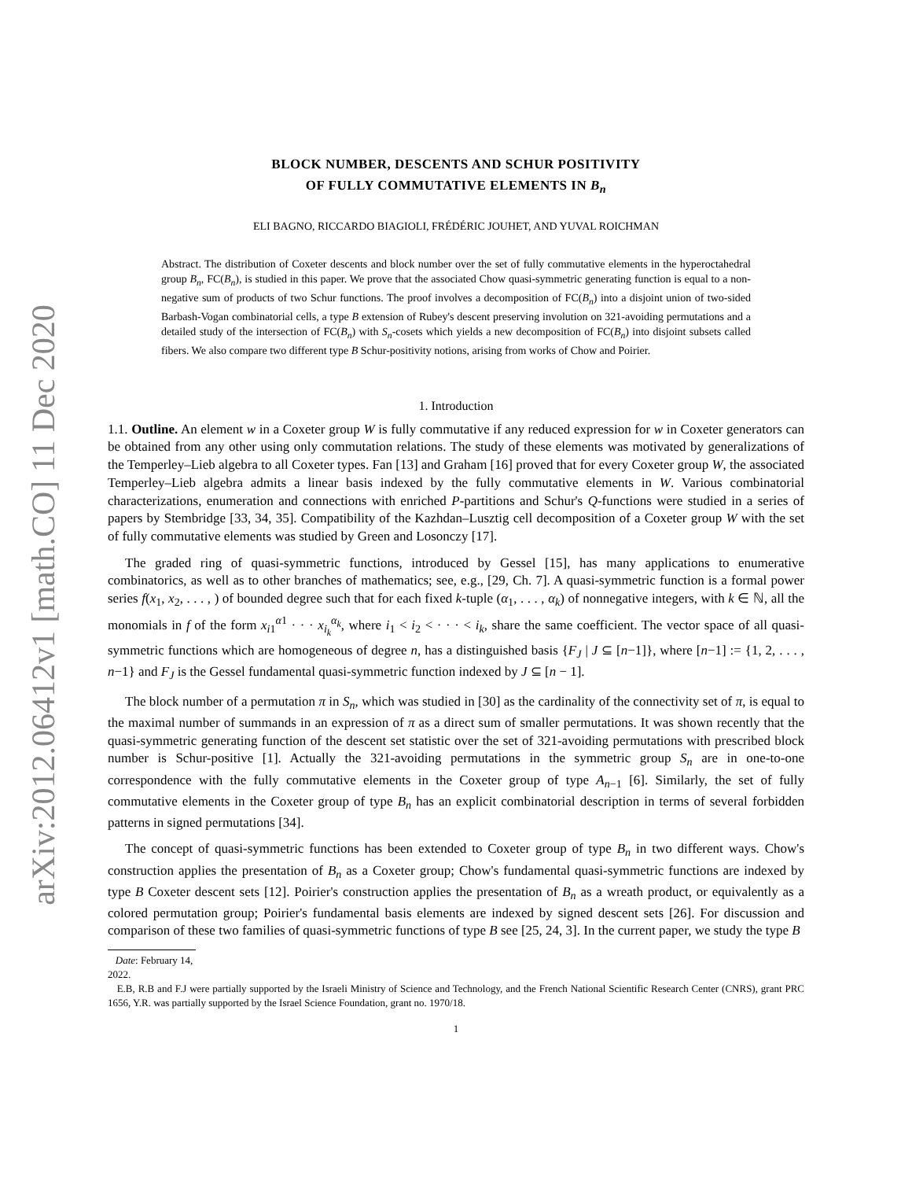arXiv:2012.06412v1 [math.CO] 11 Dec 2020
BLOCK NUMBER, DESCENTS AND SCHUR POSITIVITY
OF FULLY COMMUTATIVE ELEMENTS IN B<sub>n</sub>
ELI BAGNO, RICCARDO BIAGIOLI, FRÉDÉRIC JOUHET, AND YUVAL ROICHMAN
Abstract. The distribution of Coxeter descents and block number over the set of fully commutative elements in the hyperoctahedral group B<sub>n</sub>, FC(B<sub>n</sub>), is studied in this paper. We prove that the associated Chow quasi-symmetric generating function is equal to a non-negative sum of products of two Schur functions. The proof involves a decomposition of FC(B<sub>n</sub>) into a disjoint union of two-sided Barbash-Vogan combinatorial cells, a type B extension of Rubey's descent preserving involution on 321-avoiding permutations and a detailed study of the intersection of FC(B<sub>n</sub>) with S<sub>n</sub>-cosets which yields a new decomposition of FC(B<sub>n</sub>) into disjoint subsets called fibers. We also compare two different type B Schur-positivity notions, arising from works of Chow and Poirier.
1. Introduction
1.1. Outline. An element w in a Coxeter group W is fully commutative if any reduced expression for w in Coxeter generators can be obtained from any other using only commutation relations. The study of these elements was motivated by generalizations of the Temperley–Lieb algebra to all Coxeter types. Fan [13] and Graham [16] proved that for every Coxeter group W, the associated Temperley–Lieb algebra admits a linear basis indexed by the fully commutative elements in W. Various combinatorial characterizations, enumeration and connections with enriched P-partitions and Schur's Q-functions were studied in a series of papers by Stembridge [33, 34, 35]. Compatibility of the Kazhdan–Lusztig cell decomposition of a Coxeter group W with the set of fully commutative elements was studied by Green and Losonczy [17].
The graded ring of quasi-symmetric functions, introduced by Gessel [15], has many applications to enumerative combinatorics, as well as to other branches of mathematics; see, e.g., [29, Ch. 7]. A quasi-symmetric function is a formal power series f(x<sub>1</sub>, x<sub>2</sub>, . . . , ) of bounded degree such that for each fixed k-tuple (α<sub>1</sub>, . . . , α<sub>k</sub>) of nonnegative integers, with k ∈ ℕ, all the monomials in f of the form x<sub>i1</sub><sup>α1</sup> · · · x<sub>i<sub>k</sub></sub><sup>α<sub>k</sub></sup>, where i<sub>1</sub> < i<sub>2</sub> < · · · < i<sub>k</sub>, share the same coefficient. The vector space of all quasi-symmetric functions which are homogeneous of degree n, has a distinguished basis {F<sub>J</sub> | J ⊆ [n−1]}, where [n−1] := {1, 2, . . . , n−1} and F<sub>J</sub> is the Gessel fundamental quasi-symmetric function indexed by J ⊆ [n − 1].
The block number of a permutation π in S<sub>n</sub>, which was studied in [30] as the cardinality of the connectivity set of π, is equal to the maximal number of summands in an expression of π as a direct sum of smaller permutations. It was shown recently that the quasi-symmetric generating function of the descent set statistic over the set of 321-avoiding permutations with prescribed block number is Schur-positive [1]. Actually the 321-avoiding permutations in the symmetric group S<sub>n</sub> are in one-to-one correspondence with the fully commutative elements in the Coxeter group of type A<sub>n−1</sub> [6]. Similarly, the set of fully commutative elements in the Coxeter group of type B<sub>n</sub> has an explicit combinatorial description in terms of several forbidden patterns in signed permutations [34].
The concept of quasi-symmetric functions has been extended to Coxeter group of type B<sub>n</sub> in two different ways. Chow's construction applies the presentation of B<sub>n</sub> as a Coxeter group; Chow's fundamental quasi-symmetric functions are indexed by type B Coxeter descent sets [12]. Poirier's construction applies the presentation of B<sub>n</sub> as a wreath product, or equivalently as a colored permutation group; Poirier's fundamental basis elements are indexed by signed descent sets [26]. For discussion and comparison of these two families of quasi-symmetric functions of type B see [25, 24, 3]. In the current paper, we study the type B
Date: February 14, 2022.
E.B, R.B and F.J were partially supported by the Israeli Ministry of Science and Technology, and the French National Scientific Research Center (CNRS), grant PRC 1656, Y.R. was partially supported by the Israel Science Foundation, grant no. 1970/18.
1